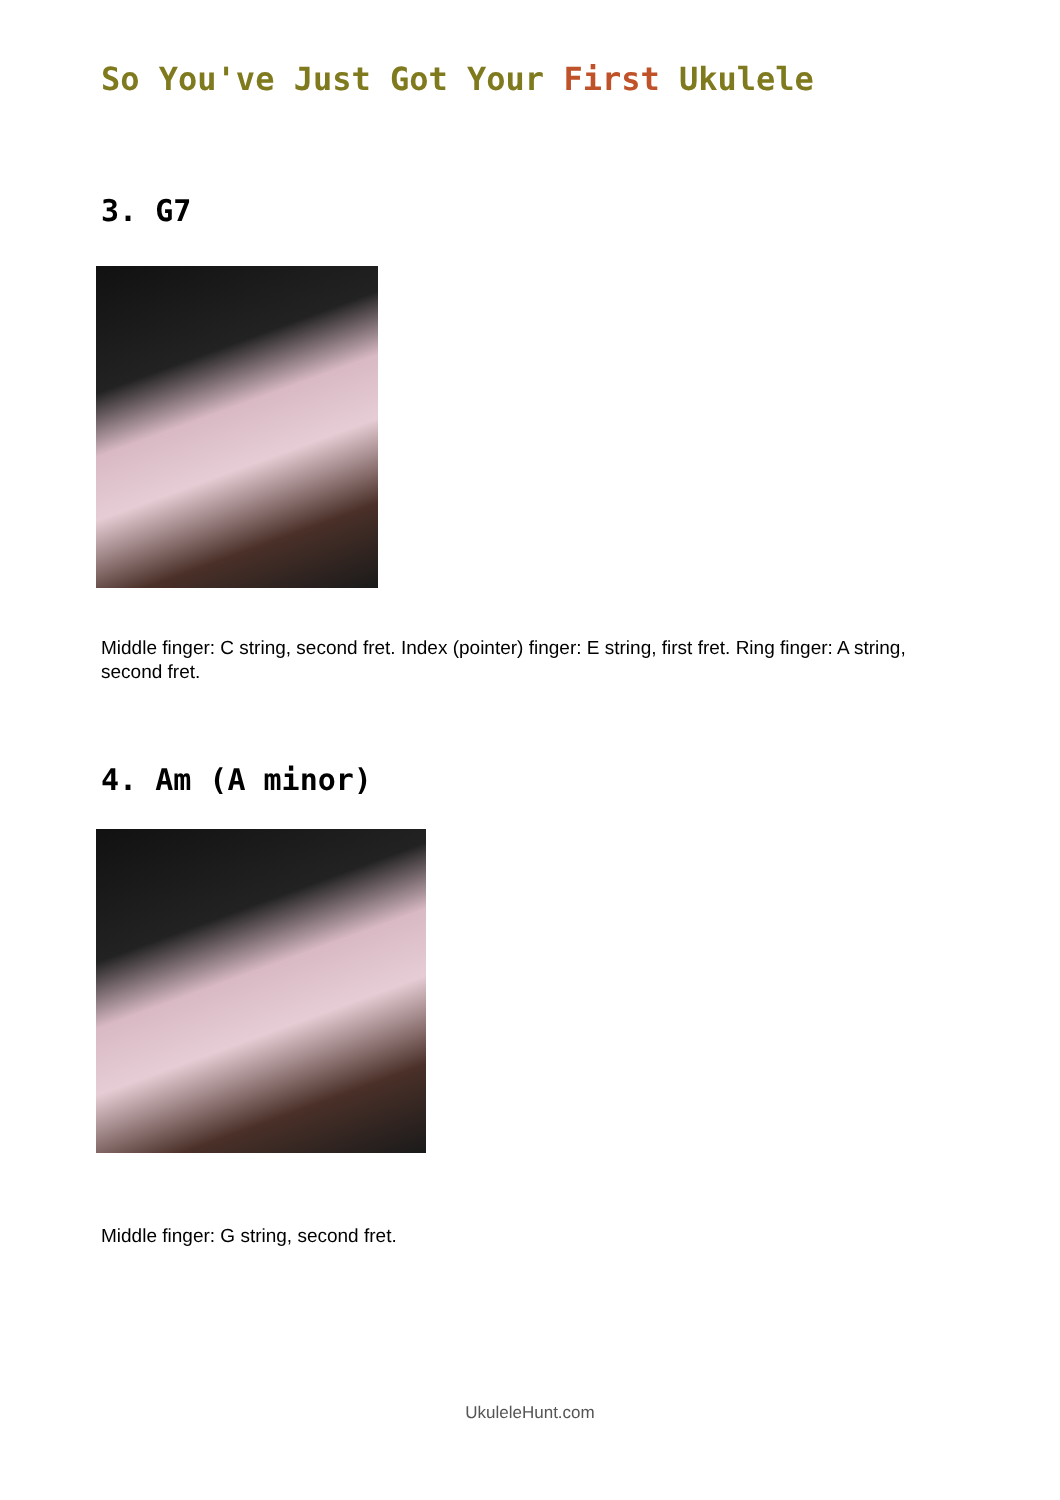So You've Just Got Your First Ukulele
3. G7
Middle finger: C string, second fret. Index (pointer) finger: E string, first fret. Ring finger: A string, second fret.
4. Am (A minor)
Middle finger: G string, second fret.
UkuleleHunt.com